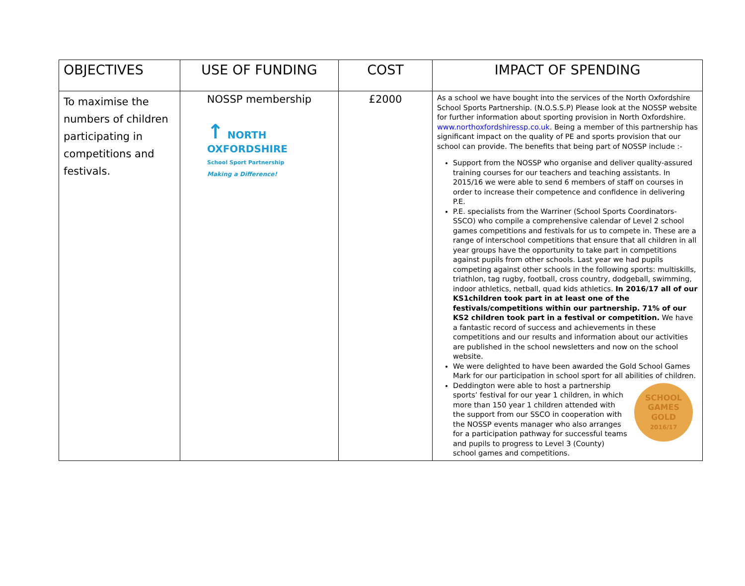| OBJECTIVES | USE OF FUNDING | COST | IMPACT OF SPENDING |
| --- | --- | --- | --- |
| To maximise the numbers of children participating in competitions and festivals. | NOSSP membership ↑ NORTH OXFORDSHIRE School Sport Partnership Making a Difference! | £2000 | As a school we have bought into the services of the North Oxfordshire School Sports Partnership. (N.O.S.S.P) Please look at the NOSSP website for further information about sporting provision in North Oxfordshire. www.northoxfordshiressp.co.uk . Being a member of this partnership has significant impact on the quality of PE and sports provision that our school can provide. The benefits that being part of NOSSP include :- Support from the NOSSP who organise and deliver quality-assured training courses for our teachers and teaching assistants. In 2015/16 we were able to send 6 members of staff on courses in order to increase their competence and confidence in delivering P.E. P.E. specialists from the Warriner (School Sports Coordinators-SSCO) who compile a comprehensive calendar of Level 2 school games competitions and festivals for us to compete in. These are a range of interschool competitions that ensure that all children in all year groups have the opportunity to take part in competitions against pupils from other schools. Last year we had pupils competing against other schools in the following sports: multiskills, triathlon, tag rugby, football, cross country, dodgeball, swimming, indoor athletics, netball, quad kids athletics. In 2016/17 all of our KS1children took part in at least one of the festivals/competitions within our partnership. 71% of our KS2 children took part in a festival or competition. We have a fantastic record of success and achievements in these competitions and our results and information about our activities are published in the school newsletters and now on the school website. We were delighted to have been awarded the Gold School Games Mark for our participation in school sport for all abilities of children. SCHOOL GAMES GOLD 2016/17 Deddington were able to host a partnership sports’ festival for our year 1 children, in which more than 150 year 1 children attended with the support from our SSCO in cooperation with the NOSSP events manager who also arranges for a participation pathway for successful teams and pupils to progress to Level 3 (County) school games and competitions. |